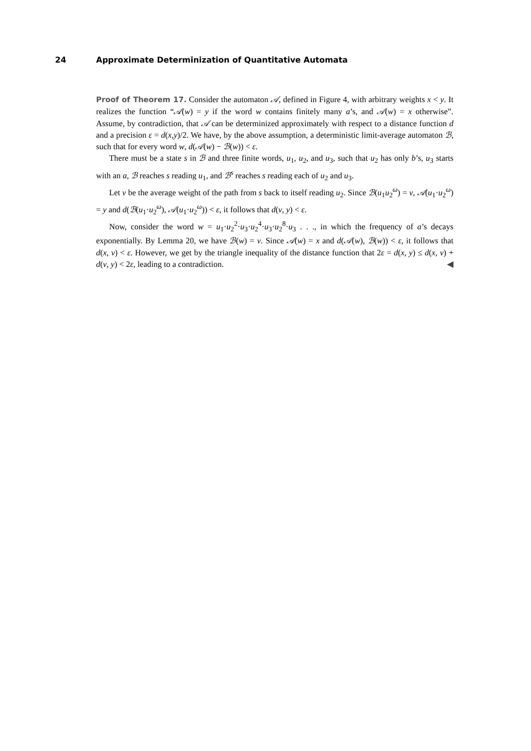24 Approximate Determinization of Quantitative Automata
Proof of Theorem 17. Consider the automaton 𝒜, defined in Figure 4, with arbitrary weights x < y. It realizes the function “𝒜(w) = y if the word w contains finitely many a’s, and 𝒜(w) = x otherwise”. Assume, by contradiction, that 𝒜 can be determinized approximately with respect to a distance function d and a precision ε = d(x,y)/2. We have, by the above assumption, a deterministic limit-average automaton ℬ, such that for every word w, d(𝒜(w) − ℬ(w)) < ε.
There must be a state s in ℬ and three finite words, u<sub>1</sub>, u<sub>2</sub>, and u<sub>3</sub>, such that u<sub>2</sub> has only b’s, u<sub>3</sub> starts with an a, ℬ reaches s reading u<sub>1</sub>, and ℬ<sup>s</sup> reaches s reading each of u<sub>2</sub> and u<sub>3</sub>.
Let v be the average weight of the path from s back to itself reading u<sub>2</sub>. Since ℬ(u<sub>1</sub>u<sub>2</sub><sup>ω</sup>) = v, 𝒜(u<sub>1</sub>·u<sub>2</sub><sup>ω</sup>) = y and d(ℬ(u<sub>1</sub>·u<sub>2</sub><sup>ω</sup>), 𝒜(u<sub>1</sub>·u<sub>2</sub><sup>ω</sup>)) < ε, it follows that d(v, y) < ε.
Now, consider the word w = u<sub>1</sub>·u<sub>2</sub><sup>2</sup>·u<sub>3</sub>·u<sub>2</sub><sup>4</sup>·u<sub>3</sub>·u<sub>2</sub><sup>8</sup>·u<sub>3</sub> . . ., in which the frequency of a’s decays exponentially. By Lemma 20, we have ℬ(w) = v. Since 𝒜(w) = x and d(𝒜(w), ℬ(w)) < ε, it follows that d(x, v) < ε. However, we get by the triangle inequality of the distance function that 2ε = d(x, y) ≤ d(x, v) + d(v, y) < 2ε, leading to a contradiction. ◀